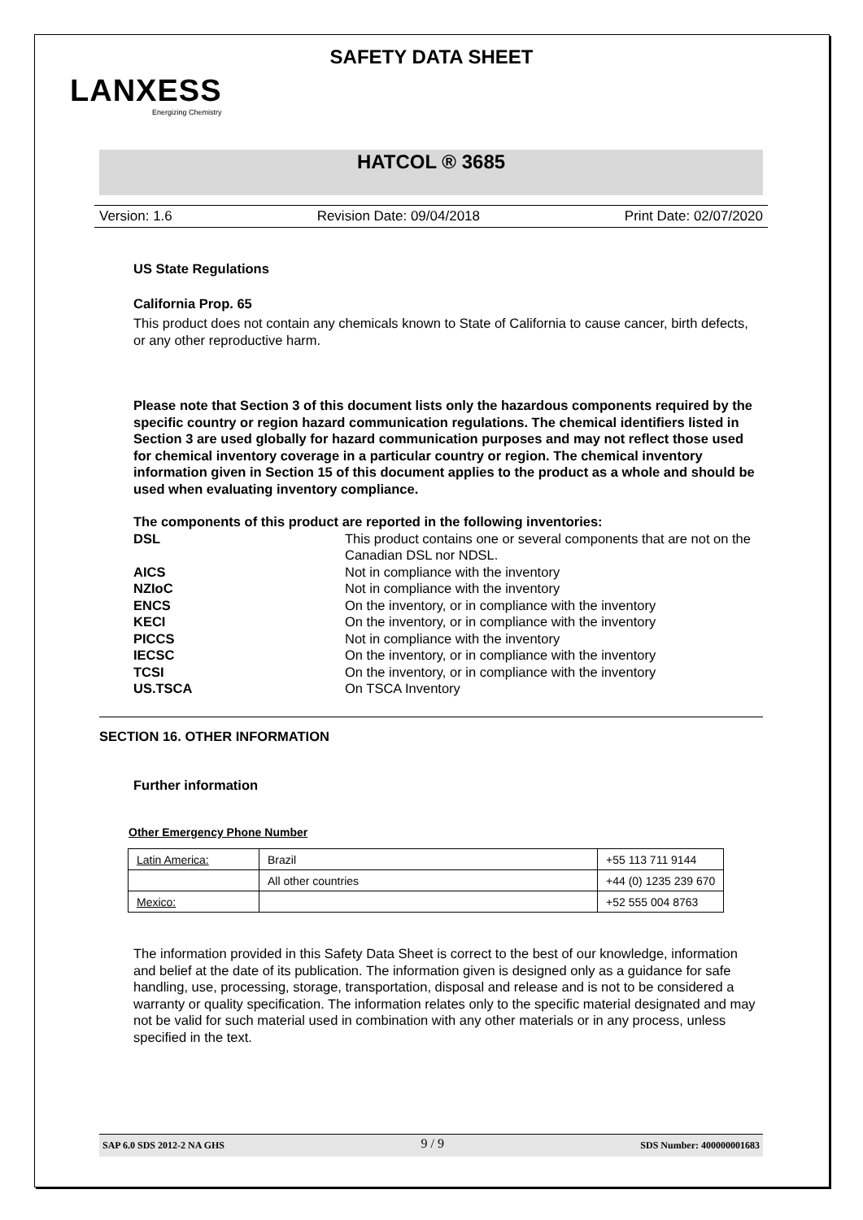SAFETY DATA SHEET
LANXESS
Energizing Chemistry
HATCOL ® 3685
Version: 1.6 Revision Date: 09/04/2018 Print Date: 02/07/2020
US State Regulations
California Prop. 65
This product does not contain any chemicals known to State of California to cause cancer, birth defects, or any other reproductive harm.
Please note that Section 3 of this document lists only the hazardous components required by the specific country or region hazard communication regulations. The chemical identifiers listed in Section 3 are used globally for hazard communication purposes and may not reflect those used for chemical inventory coverage in a particular country or region. The chemical inventory information given in Section 15 of this document applies to the product as a whole and should be used when evaluating inventory compliance.
The components of this product are reported in the following inventories:
| DSL | This product contains one or several components that are not on the Canadian DSL nor NDSL. |
| AICS | Not in compliance with the inventory |
| NZIoC | Not in compliance with the inventory |
| ENCS | On the inventory, or in compliance with the inventory |
| KECI | On the inventory, or in compliance with the inventory |
| PICCS | Not in compliance with the inventory |
| IECSC | On the inventory, or in compliance with the inventory |
| TCSI | On the inventory, or in compliance with the inventory |
| US.TSCA | On TSCA Inventory |
SECTION 16. OTHER INFORMATION
Further information
Other Emergency Phone Number
| Latin America: | Brazil | +55 113 711 9144 |
| | All other countries | +44 (0) 1235 239 670 |
| Mexico: | | +52 555 004 8763 |
The information provided in this Safety Data Sheet is correct to the best of our knowledge, information and belief at the date of its publication. The information given is designed only as a guidance for safe handling, use, processing, storage, transportation, disposal and release and is not to be considered a warranty or quality specification. The information relates only to the specific material designated and may not be valid for such material used in combination with any other materials or in any process, unless specified in the text.
SAP 6.0 SDS 2012-2 NA GHS 9 / 9 SDS Number: 400000001683